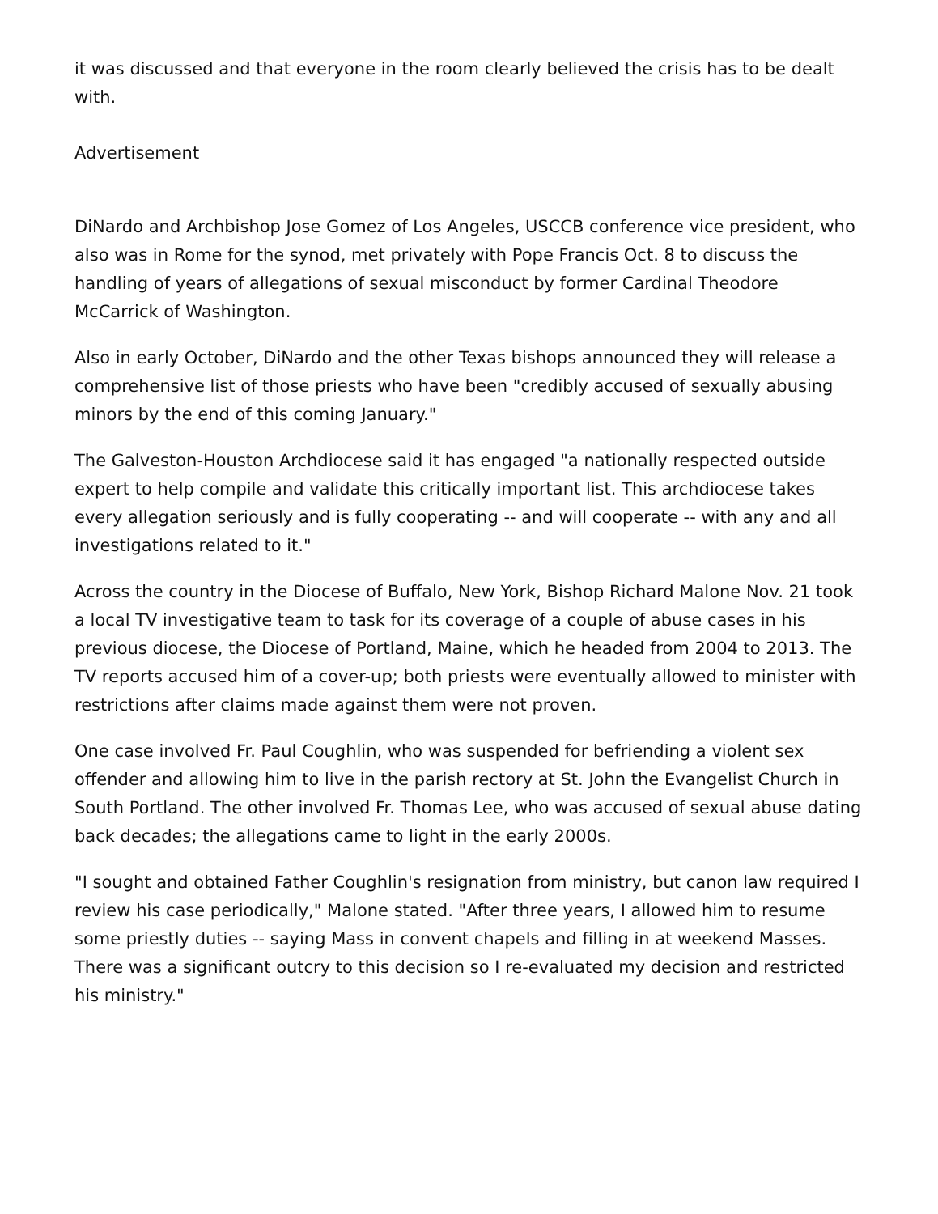it was discussed and that everyone in the room clearly believed the crisis has to be dealt with.
Advertisement
DiNardo and Archbishop Jose Gomez of Los Angeles, USCCB conference vice president, who also was in Rome for the synod, met privately with Pope Francis Oct. 8 to discuss the handling of years of allegations of sexual misconduct by former Cardinal Theodore McCarrick of Washington.
Also in early October, DiNardo and the other Texas bishops announced they will release a comprehensive list of those priests who have been "credibly accused of sexually abusing minors by the end of this coming January."
The Galveston-Houston Archdiocese said it has engaged "a nationally respected outside expert to help compile and validate this critically important list. This archdiocese takes every allegation seriously and is fully cooperating -- and will cooperate -- with any and all investigations related to it."
Across the country in the Diocese of Buffalo, New York, Bishop Richard Malone Nov. 21 took a local TV investigative team to task for its coverage of a couple of abuse cases in his previous diocese, the Diocese of Portland, Maine, which he headed from 2004 to 2013. The TV reports accused him of a cover-up; both priests were eventually allowed to minister with restrictions after claims made against them were not proven.
One case involved Fr. Paul Coughlin, who was suspended for befriending a violent sex offender and allowing him to live in the parish rectory at St. John the Evangelist Church in South Portland. The other involved Fr. Thomas Lee, who was accused of sexual abuse dating back decades; the allegations came to light in the early 2000s.
"I sought and obtained Father Coughlin's resignation from ministry, but canon law required I review his case periodically," Malone stated. "After three years, I allowed him to resume some priestly duties -- saying Mass in convent chapels and filling in at weekend Masses. There was a significant outcry to this decision so I re-evaluated my decision and restricted his ministry."